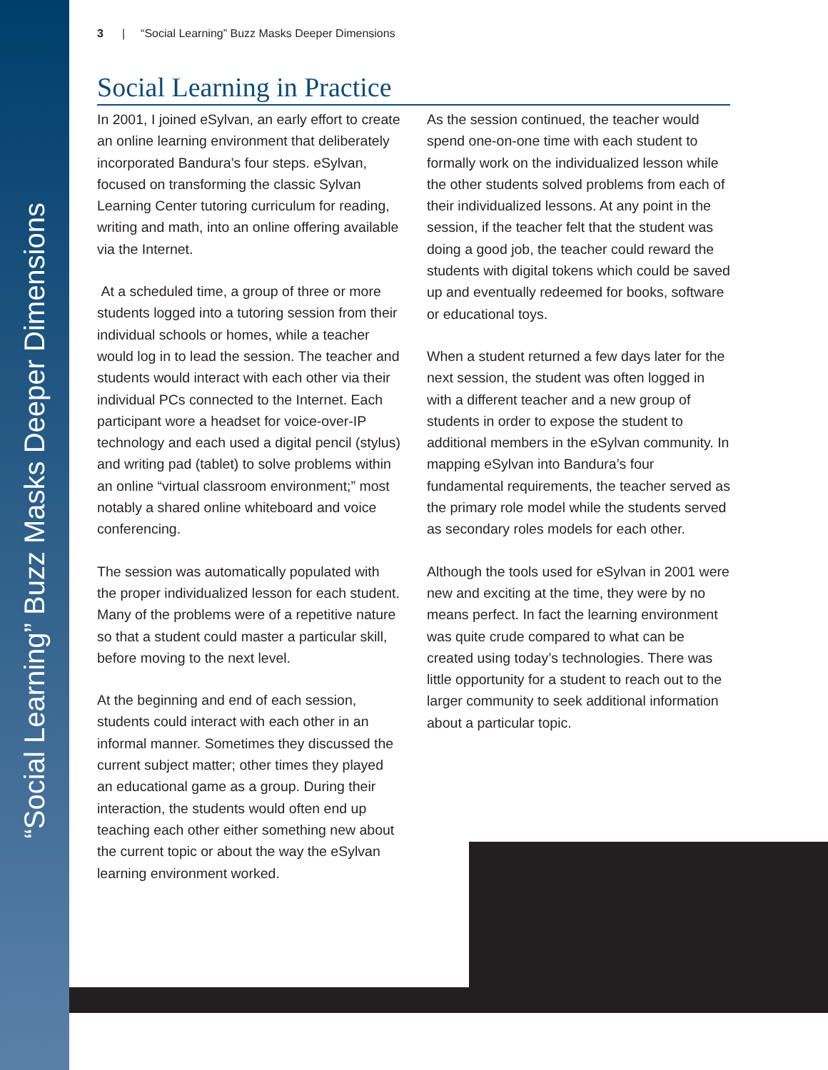“Social Learning” Buzz Masks Deeper Dimensions
3 | “Social Learning” Buzz Masks Deeper Dimensions
Social Learning in Practice
In 2001, I joined eSylvan, an early effort to create an online learning environment that deliberately incorporated Bandura’s four steps. eSylvan, focused on transforming the classic Sylvan Learning Center tutoring curriculum for reading, writing and math, into an online offering available via the Internet.
At a scheduled time, a group of three or more students logged into a tutoring session from their individual schools or homes, while a teacher would log in to lead the session. The teacher and students would interact with each other via their individual PCs connected to the Internet. Each participant wore a headset for voice-over-IP technology and each used a digital pencil (stylus) and writing pad (tablet) to solve problems within an online “virtual classroom environment;” most notably a shared online whiteboard and voice conferencing.
The session was automatically populated with the proper individualized lesson for each student. Many of the problems were of a repetitive nature so that a student could master a particular skill, before moving to the next level.
At the beginning and end of each session, students could interact with each other in an informal manner. Sometimes they discussed the current subject matter; other times they played an educational game as a group. During their interaction, the students would often end up teaching each other either something new about the current topic or about the way the eSylvan learning environment worked.
As the session continued, the teacher would spend one-on-one time with each student to formally work on the individualized lesson while the other students solved problems from each of their individualized lessons. At any point in the session, if the teacher felt that the student was doing a good job, the teacher could reward the students with digital tokens which could be saved up and eventually redeemed for books, software or educational toys.
When a student returned a few days later for the next session, the student was often logged in with a different teacher and a new group of students in order to expose the student to additional members in the eSylvan community. In mapping eSylvan into Bandura’s four fundamental requirements, the teacher served as the primary role model while the students served as secondary roles models for each other.
Although the tools used for eSylvan in 2001 were new and exciting at the time, they were by no means perfect. In fact the learning environment was quite crude compared to what can be created using today’s technologies. There was little opportunity for a student to reach out to the larger community to seek additional information about a particular topic.